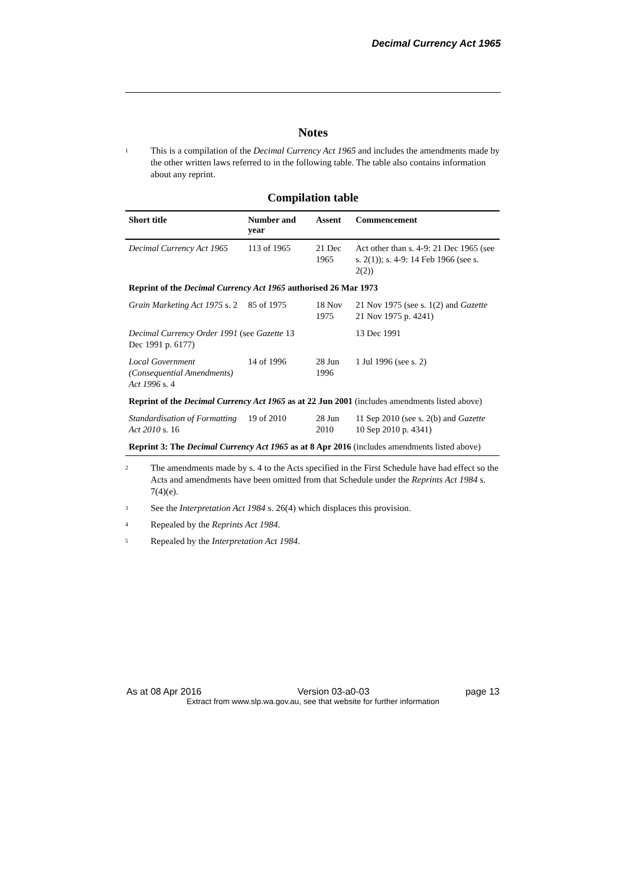Decimal Currency Act 1965
Notes
<sup>1</sup>
This is a compilation of the Decimal Currency Act 1965 and includes the amendments made by the other written laws referred to in the following table. The table also contains information about any reprint.
Compilation table
| Short title | Number and year | Assent | Commencement |
| --- | --- | --- | --- |
| Decimal Currency Act 1965 | 113 of 1965 | 21 Dec 1965 | Act other than s. 4-9: 21 Dec 1965 (see s. 2(1)); s. 4-9: 14 Feb 1966 (see s. 2(2)) |
| Reprint of the Decimal Currency Act 1965 authorised 26 Mar 1973 | | | |
| Grain Marketing Act 1975 s. 2 | 85 of 1975 | 18 Nov 1975 | 21 Nov 1975 (see s. 1(2) and Gazette 21 Nov 1975 p. 4241) |
| Decimal Currency Order 1991 (see Gazette 13 Dec 1991 p. 6177) | | | 13 Dec 1991 |
| Local Government (Consequential Amendments) Act 1996 s. 4 | 14 of 1996 | 28 Jun 1996 | 1 Jul 1996 (see s. 2) |
| Reprint of the Decimal Currency Act 1965 as at 22 Jun 2001 (includes amendments listed above) | | | |
| Standardisation of Formatting Act 2010 s. 16 | 19 of 2010 | 28 Jun 2010 | 11 Sep 2010 (see s. 2(b) and Gazette 10 Sep 2010 p. 4341) |
| Reprint 3: The Decimal Currency Act 1965 as at 8 Apr 2016 (includes amendments listed above) | | | |
<sup>2</sup>
The amendments made by s. 4 to the Acts specified in the First Schedule have had effect so the Acts and amendments have been omitted from that Schedule under the Reprints Act 1984 s. 7(4)(e).
<sup>3</sup>
See the Interpretation Act 1984 s. 26(4) which displaces this provision.
<sup>4</sup>
Repealed by the Reprints Act 1984.
<sup>5</sup>
Repealed by the Interpretation Act 1984.
As at 08 Apr 2016 Version 03-a0-03 page 13
Extract from www.slp.wa.gov.au, see that website for further information